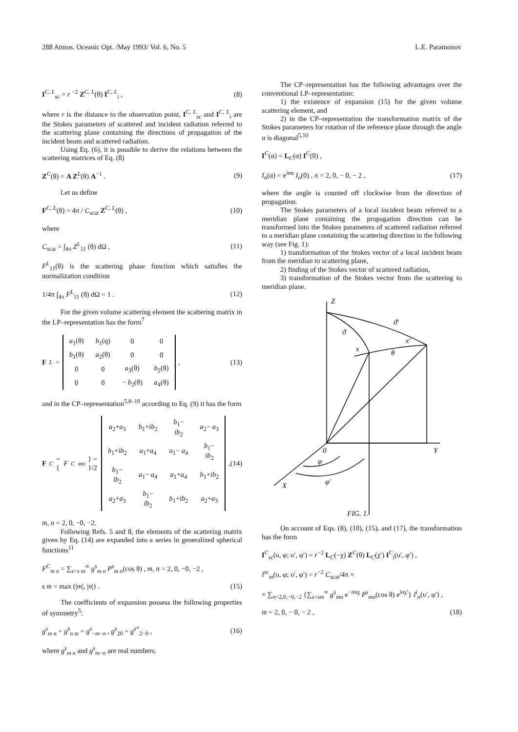288 Atmos. Oceanic Opt. /May 1993/ Vol. 6, No. 5 L.E. Paramonov
I<sup>C, L</sup><sub>sc</sub> = r<sup>−2</sup> Z<sup>C, L</sup>(θ) I<sup>C, L</sup><sub>i</sub> , (8)
where r is the distance to the observation point, I<sup>C, L</sup><sub>sc</sub> and I<sup>C, L</sup><sub>i</sub> are the Stokes parameters of scattered and incident radiation referred to the scattering plane containing the directions of propagation of the incident beam and scattered radiation.
Using Eq. (6), it is possible to derive the relations between the scattering matrices of Eq. (8)
Z<sup>C</sup>(θ) = A Z<sup>L</sup>(θ) A<sup>−1</sup> . (9)
Let us define
F<sup>C, L</sup>(θ) = 4π / C<sub>scat</sub> Z<sup>C, L</sup>(θ) , (10)
where
C<sub>scat</sub> = ∫<sub>4π</sub> Z<sup>L</sup><sub>11</sub> (θ) dΩ , (11)
F<sup>L</sup><sub>11</sub>(θ) is the scattering phase function which satisfies the normalization condition
1/4π ∫<sub>4π</sub> F<sup>L</sup><sub>11</sub> (θ) dΩ = 1 . (12)
For the given volume scattering element the scattering matrix in the LP–representation has the form<sup>7</sup>
F<sup>L</sup> =
| a<sub>1</sub>(θ) | b<sub>1</sub>(q) | 0 | 0 |
| b<sub>1</sub>(θ) | a<sub>2</sub>(θ) | 0 | 0 |
| 0 | 0 | a<sub>3</sub>(θ) | b<sub>2</sub>(θ) |
| 0 | 0 | − b<sub>2</sub>(θ) | a<sub>4</sub>(θ) |
, (13)
and in the CP–representation<sup>5,8–10</sup> according to Eq. (9) it has the form
F<sup>C</sup> = { F<sup>C</sup><sub>mn</sub> } = 1/2
| a<sub>2</sub>+ a<sub>3</sub> | b<sub>1</sub>+ ib<sub>2</sub> | b<sub>1</sub>− ib<sub>2</sub> | a<sub>2</sub>− a<sub>3</sub> |
| b<sub>1</sub>+ ib<sub>2</sub> | a<sub>1</sub>+ a<sub>4</sub> | a<sub>1</sub>− a<sub>4</sub> | b<sub>1</sub>− ib<sub>2</sub> |
| b<sub>1</sub>− ib<sub>2</sub> | a<sub>1</sub>− a<sub>4</sub> | a<sub>1</sub>+ a<sub>4</sub> | b<sub>1</sub>+ ib<sub>2</sub> |
| a<sub>2</sub>+ a<sub>3</sub> | b<sub>1</sub>− ib<sub>2</sub> | b<sub>1</sub>+ ib<sub>2</sub> | a<sub>2</sub>+ a<sub>3</sub> |
, (14)
m, n = 2, 0, −0, −2.
Following Refs. 5 and 8, the elements of the scattering matrix given by Eq. (14) are expanded into a series in generalized spherical functions<sup>11</sup>
F<sup>C</sup><sub>m n</sub> = ∑<sub>s=s m</sub><sup>∞</sup> g<sup>s</sup><sub>m n</sub> P<sup>s</sup><sub>m n</sub>(cos θ) , m, n = 2, 0, −0, −2 ,
s m = max (|m|, |n|) . (15)
The coefficients of expansion possess the following properties of symmetry<sup>5</sup>:
g<sup>s</sup><sub>m n</sub> = g<sup>s</sup><sub>n m</sub> = g<sup>s</sup><sub>−m−n</sub> , g<sup>s</sup><sub>20</sub> = g<sup>s*</sup><sub>2−0</sub> , (16)
where g<sup>s</sup><sub>m n</sub> and g<sup>s</sup><sub>m−n</sub> are real numbers.
The CP–representation has the following advantages over the conventional LP–representation:
1) the existence of expansion (15) for the given volume scattering element, and
2) in the CP–representation the transformation matrix of the Stokes parameters for rotation of the reference plane through the angle α is diagonal<sup>5,10</sup>
I<sup>C</sup>(α) = L<sub>C</sub>(α) I<sup>C</sup>(0) ,
I<sub>n</sub>(α) = e<sup>inα</sup> I<sub>n</sub>(0) , n = 2, 0, − 0, − 2 , (17)
where the angle is counted off clockwise from the direction of propagation.
The Stokes parameters of a local incident beam referred to a meridian plane containing the propagation direction can be transformed into the Stokes parameters of scattered radiation referred to a meridian plane containing the scattering direction in the following way (see Fig. 1):
1) transformation of the Stokes vector of a local incident beam from the meridian to scattering plane,
2) finding of the Stokes vector of scattered radiation,
3) transformation of the Stokes vector from the scattering to meridian plane.
Z
Y
X
0
φ
φ′
ϑ
ϑ′
x
x′
θ
FIG. 1.
On account of Eqs. (8), (10), (15), and (17), the transformation has the form
I<sup>C</sup><sub>sc</sub>(υ, φ; υ′, φ′) = r<sup>−2</sup> L<sub>C</sub>(−χ) Z<sup>C</sup>(θ) L<sub>C</sub>(χ′) I<sup>C</sup><sub>i</sub>(υ′, φ′) ,
I<sup>sc</sup><sub>m</sub>(υ, φ; υ′, φ′) = r<sup>−2</sup> C<sub>scat</sub>/4π ×
× ∑<sub>n=2,0,−0,−2</sub> {∑<sub>s=sm</sub><sup>∞</sup> g<sup>s</sup><sub>mn</sub> e<sup>−imχ</sup> P<sup>s</sup><sub>mn</sub>(cos θ) e<sup>inχ′</sup>} I<sup>i</sup><sub>n</sub>(υ′, φ′) ,
m = 2, 0, − 0, − 2 , (18)